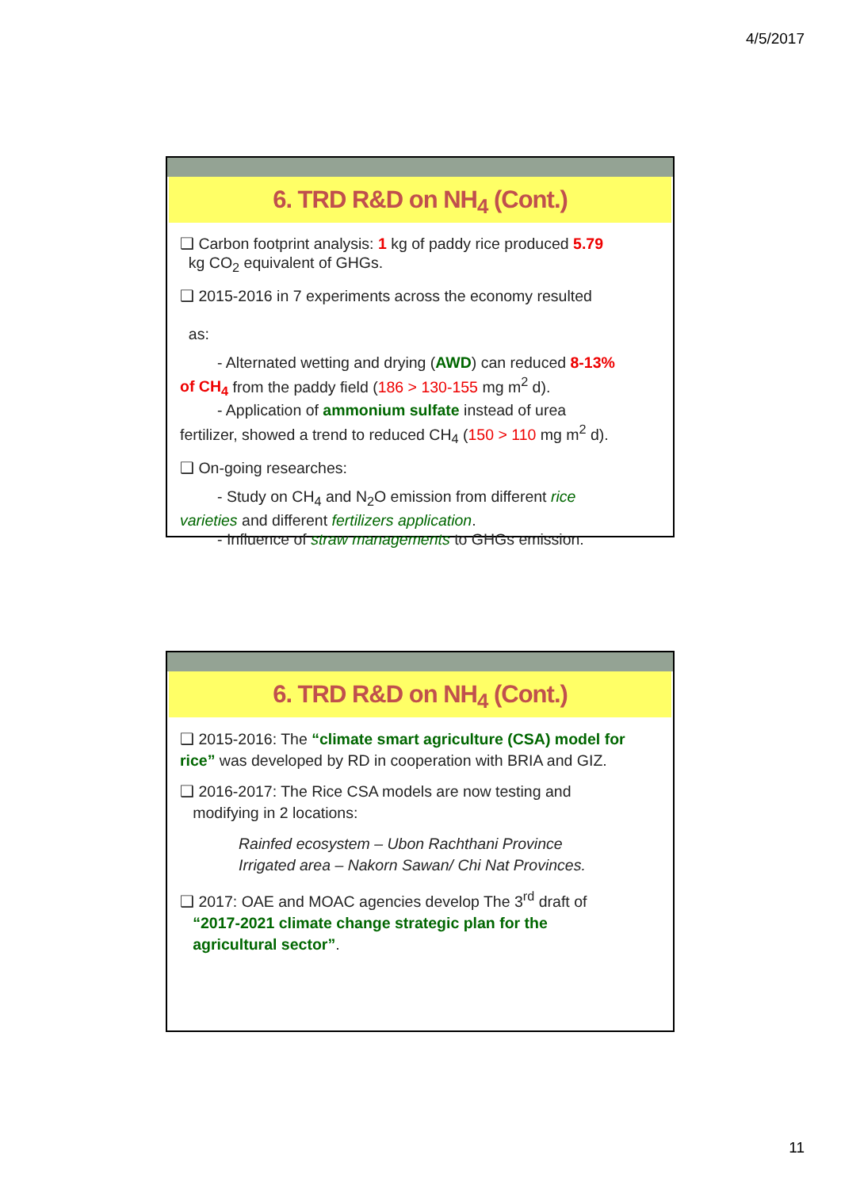4/5/2017
6. TRD R&D on NH<sub>4</sub> (Cont.)
❑ Carbon footprint analysis: 1 kg of paddy rice produced 5.79
kg CO<sub>2</sub> equivalent of GHGs.
❑ 2015-2016 in 7 experiments across the economy resulted
as:
- Alternated wetting and drying (AWD) can reduced 8-13%
of CH<sub>4</sub> from the paddy field (186 > 130-155 mg m<sup>2</sup> d).
- Application of ammonium sulfate instead of urea
fertilizer, showed a trend to reduced CH<sub>4</sub> (150 > 110 mg m<sup>2</sup> d).
❑ On-going researches:
- Study on CH<sub>4</sub> and N<sub>2</sub>O emission from different rice
varieties and different fertilizers application.
- Influence of straw managements to GHGs emission.
6. TRD R&D on NH<sub>4</sub> (Cont.)
❑ 2015-2016: The “climate smart agriculture (CSA) model for rice” was developed by RD in cooperation with BRIA and GIZ.
❑ 2016-2017: The Rice CSA models are now testing and
modifying in 2 locations:
Rainfed ecosystem – Ubon Rachthani Province
Irrigated area – Nakorn Sawan/ Chi Nat Provinces.
❑ 2017: OAE and MOAC agencies develop The 3<sup>rd</sup> draft of
“2017-2021 climate change strategic plan for the
agricultural sector”.
11